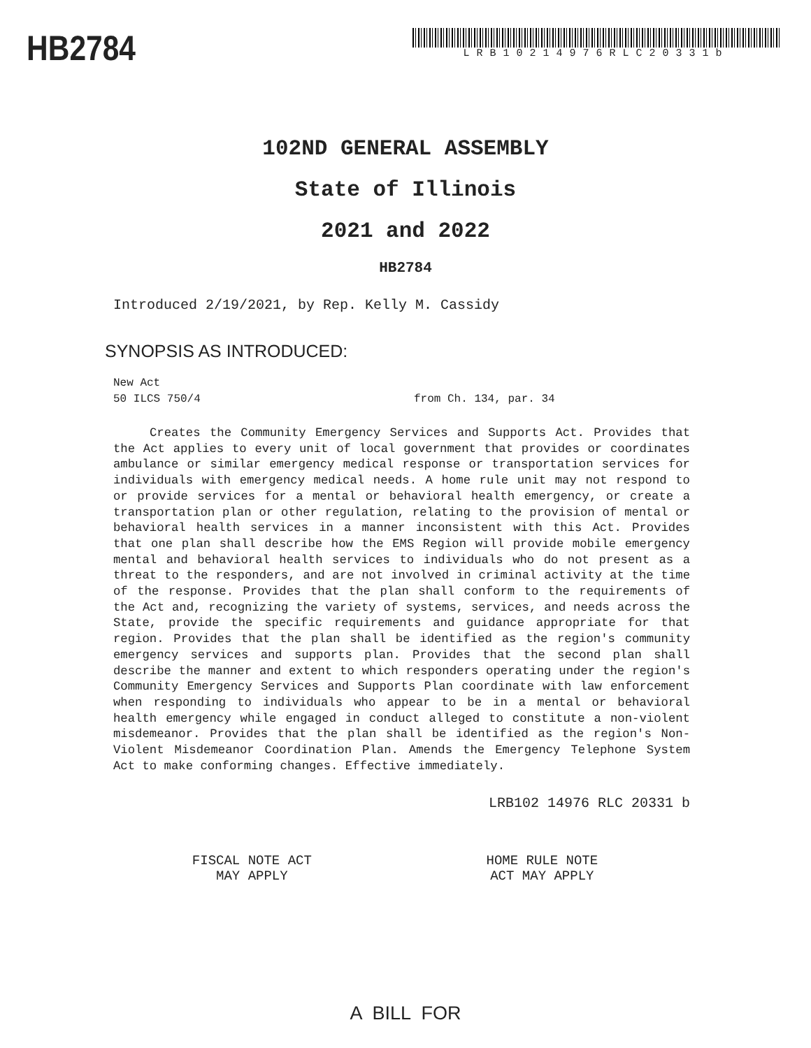HB2784
LRB10214976RLC20331b
102ND GENERAL ASSEMBLY
State of Illinois
2021 and 2022
HB2784
Introduced 2/19/2021, by Rep. Kelly M. Cassidy
SYNOPSIS AS INTRODUCED:
New Act
50 ILCS 750/4 from Ch. 134, par. 34
Creates the Community Emergency Services and Supports Act. Provides that the Act applies to every unit of local government that provides or coordinates ambulance or similar emergency medical response or transportation services for individuals with emergency medical needs. A home rule unit may not respond to or provide services for a mental or behavioral health emergency, or create a transportation plan or other regulation, relating to the provision of mental or behavioral health services in a manner inconsistent with this Act. Provides that one plan shall describe how the EMS Region will provide mobile emergency mental and behavioral health services to individuals who do not present as a threat to the responders, and are not involved in criminal activity at the time of the response. Provides that the plan shall conform to the requirements of the Act and, recognizing the variety of systems, services, and needs across the State, provide the specific requirements and guidance appropriate for that region. Provides that the plan shall be identified as the region's community emergency services and supports plan. Provides that the second plan shall describe the manner and extent to which responders operating under the region's Community Emergency Services and Supports Plan coordinate with law enforcement when responding to individuals who appear to be in a mental or behavioral health emergency while engaged in conduct alleged to constitute a non-violent misdemeanor. Provides that the plan shall be identified as the region's Non-Violent Misdemeanor Coordination Plan. Amends the Emergency Telephone System Act to make conforming changes. Effective immediately.
LRB102 14976 RLC 20331 b
FISCAL NOTE ACT
MAY APPLY
HOME RULE NOTE
ACT MAY APPLY
A BILL FOR